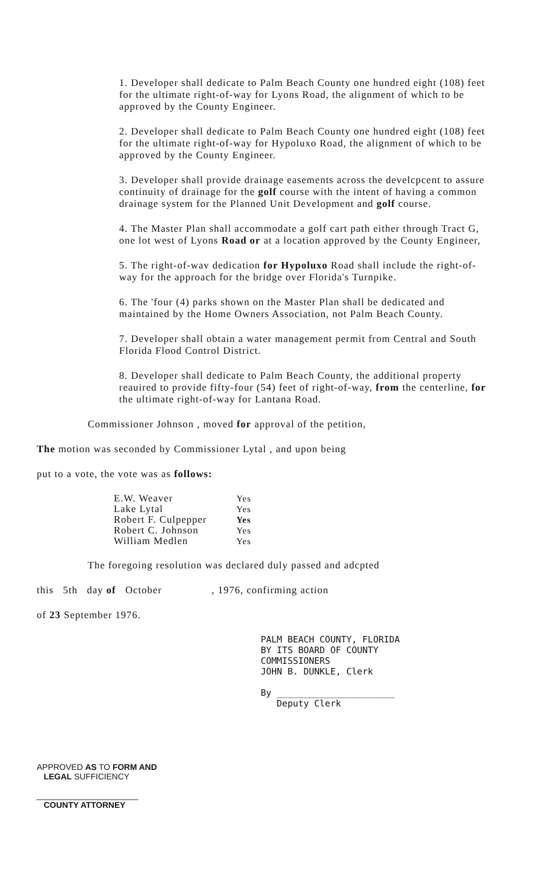1. Developer shall dedicate to Palm Beach County one hundred eight (108) feet for the ultimate right-of-way for Lyons Road, the alignment of which to be approved by the County Engineer.
2. Developer shall dedicate to Palm Beach County one hundred eight (108) feet for the ultimate right-of-way for Hypoluxo Road, the alignment of which to be approved by the County Engineer.
3. Developer shall provide drainage easements across the develcpcent to assure continuity of drainage for the golf course with the intent of having a common drainage system for the Planned Unit Development and golf course.
4. The Master Plan shall accommodate a golf cart path either through Tract G, one lot west of Lyons Road or at a location approved by the County Engineer,
5. The right-of-wav dedication for Hypoluxo Road shall include the right-of-way for the approach for the bridge over Florida's Turnpike.
6. The 'four (4) parks shown on the Master Plan shall be dedicated and maintained by the Home Owners Association, not Palm Beach County.
7. Developer shall obtain a water management permit from Central and South Florida Flood Control District.
8. Developer shall dedicate to Palm Beach County, the additional property reauired to provide fifty-four (54) feet of right-of-way, from the centerline, for the ultimate right-of-way for Lantana Road.
Commissioner Johnson , moved for approval of the petition,
The motion was seconded by Commissioner Lytal , and upon being
put to a vote, the vote was as follows:
| E.W. Weaver | Yes |
| Lake Lytal | Yes |
| Robert F. Culpepper | Yes |
| Robert C. Johnson | Yes |
| William Medlen | Yes |
The foregoing resolution was declared duly passed and adcpted
this 5th day of October , 1976, confirming action
of 23 September 1976.
PALM BEACH COUNTY, FLORIDA
BY ITS BOARD OF COUNTY
COMMISSIONERS
JOHN B. DUNKLE, Clerk
By ______________________
Deputy Clerk
APPROVED AS TO FORM AND
LEGAL SUFFICIENCY
______________________
COUNTY ATTORNEY